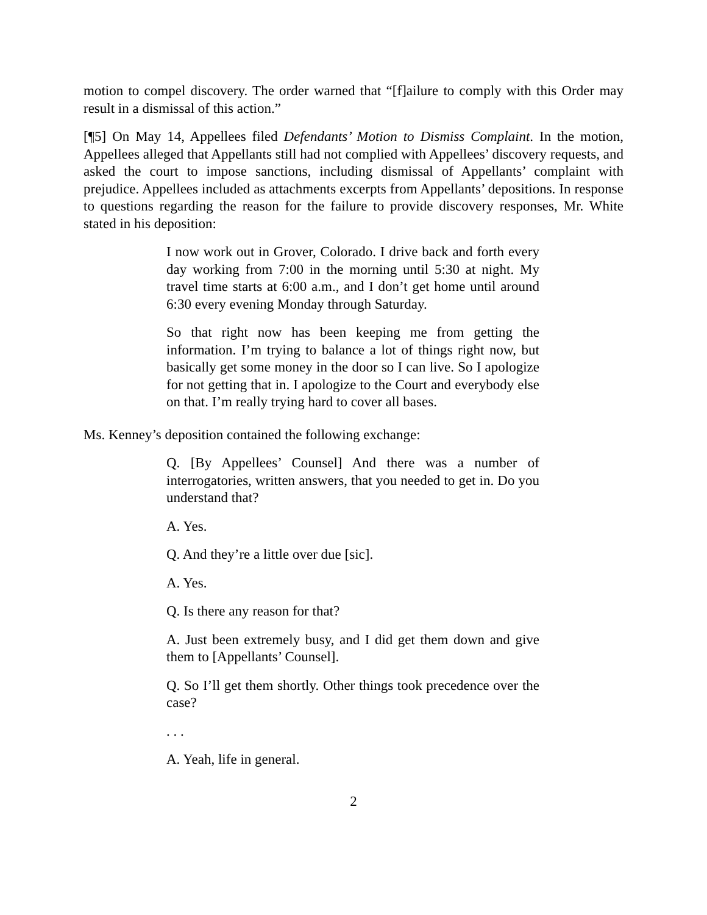motion to compel discovery. The order warned that “[f]ailure to comply with this Order may result in a dismissal of this action.”
[¶5] On May 14, Appellees filed Defendants’ Motion to Dismiss Complaint. In the motion, Appellees alleged that Appellants still had not complied with Appellees’ discovery requests, and asked the court to impose sanctions, including dismissal of Appellants’ complaint with prejudice. Appellees included as attachments excerpts from Appellants’ depositions. In response to questions regarding the reason for the failure to provide discovery responses, Mr. White stated in his deposition:
I now work out in Grover, Colorado. I drive back and forth every day working from 7:00 in the morning until 5:30 at night. My travel time starts at 6:00 a.m., and I don’t get home until around 6:30 every evening Monday through Saturday.
So that right now has been keeping me from getting the information. I’m trying to balance a lot of things right now, but basically get some money in the door so I can live. So I apologize for not getting that in. I apologize to the Court and everybody else on that. I’m really trying hard to cover all bases.
Ms. Kenney’s deposition contained the following exchange:
Q. [By Appellees’ Counsel] And there was a number of interrogatories, written answers, that you needed to get in. Do you understand that?
A. Yes.
Q. And they’re a little over due [sic].
A. Yes.
Q. Is there any reason for that?
A. Just been extremely busy, and I did get them down and give them to [Appellants’ Counsel].
Q. So I’ll get them shortly. Other things took precedence over the case?
. . .
A. Yeah, life in general.
2